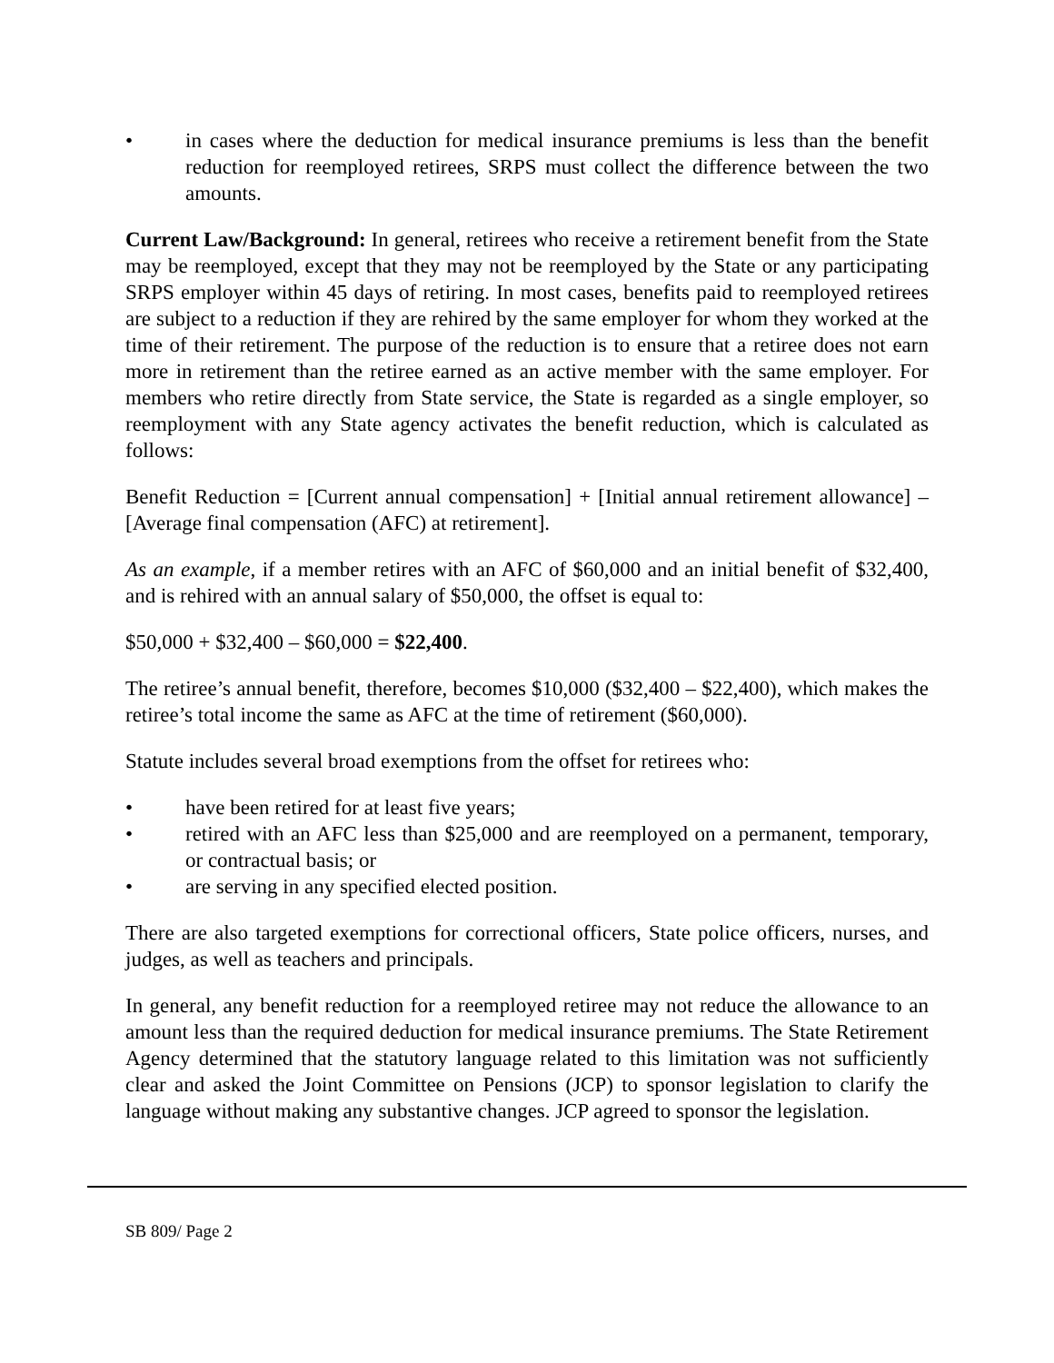• in cases where the deduction for medical insurance premiums is less than the benefit reduction for reemployed retirees, SRPS must collect the difference between the two amounts.
Current Law/Background: In general, retirees who receive a retirement benefit from the State may be reemployed, except that they may not be reemployed by the State or any participating SRPS employer within 45 days of retiring. In most cases, benefits paid to reemployed retirees are subject to a reduction if they are rehired by the same employer for whom they worked at the time of their retirement. The purpose of the reduction is to ensure that a retiree does not earn more in retirement than the retiree earned as an active member with the same employer. For members who retire directly from State service, the State is regarded as a single employer, so reemployment with any State agency activates the benefit reduction, which is calculated as follows:
Benefit Reduction = [Current annual compensation] + [Initial annual retirement allowance] – [Average final compensation (AFC) at retirement].
As an example, if a member retires with an AFC of $60,000 and an initial benefit of $32,400, and is rehired with an annual salary of $50,000, the offset is equal to:
$50,000 + $32,400 – $60,000 = $22,400.
The retiree’s annual benefit, therefore, becomes $10,000 ($32,400 – $22,400), which makes the retiree’s total income the same as AFC at the time of retirement ($60,000).
Statute includes several broad exemptions from the offset for retirees who:
• have been retired for at least five years;
• retired with an AFC less than $25,000 and are reemployed on a permanent, temporary, or contractual basis; or
• are serving in any specified elected position.
There are also targeted exemptions for correctional officers, State police officers, nurses, and judges, as well as teachers and principals.
In general, any benefit reduction for a reemployed retiree may not reduce the allowance to an amount less than the required deduction for medical insurance premiums. The State Retirement Agency determined that the statutory language related to this limitation was not sufficiently clear and asked the Joint Committee on Pensions (JCP) to sponsor legislation to clarify the language without making any substantive changes. JCP agreed to sponsor the legislation.
SB 809/ Page 2